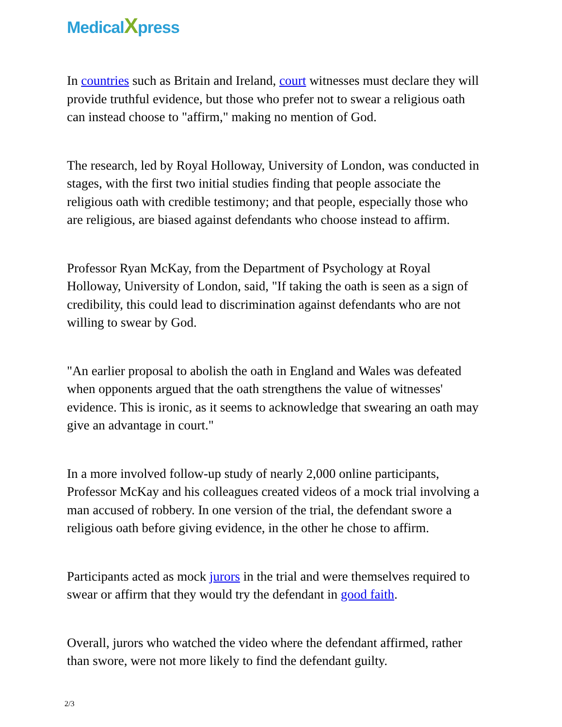MedicalXpress
In countries such as Britain and Ireland, court witnesses must declare they will provide truthful evidence, but those who prefer not to swear a religious oath can instead choose to "affirm," making no mention of God.
The research, led by Royal Holloway, University of London, was conducted in stages, with the first two initial studies finding that people associate the religious oath with credible testimony; and that people, especially those who are religious, are biased against defendants who choose instead to affirm.
Professor Ryan McKay, from the Department of Psychology at Royal Holloway, University of London, said, "If taking the oath is seen as a sign of credibility, this could lead to discrimination against defendants who are not willing to swear by God.
"An earlier proposal to abolish the oath in England and Wales was defeated when opponents argued that the oath strengthens the value of witnesses' evidence. This is ironic, as it seems to acknowledge that swearing an oath may give an advantage in court."
In a more involved follow-up study of nearly 2,000 online participants, Professor McKay and his colleagues created videos of a mock trial involving a man accused of robbery. In one version of the trial, the defendant swore a religious oath before giving evidence, in the other he chose to affirm.
Participants acted as mock jurors in the trial and were themselves required to swear or affirm that they would try the defendant in good faith.
Overall, jurors who watched the video where the defendant affirmed, rather than swore, were not more likely to find the defendant guilty.
2/3